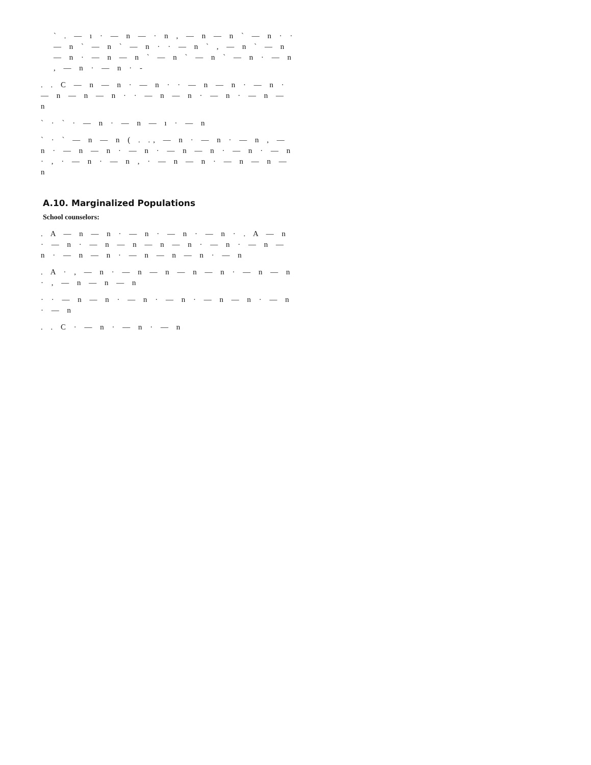` . — ı · — n — · n , — n — n ` — n · · — n ` — n ` — n · · — n ` , — n ` — n — n · — n — n ` — n ` — n ` — n · — n , — n · — n · -
. . C — n — n · — n · · — n — n · — n · — n — n — n · · — n — n · — n · — n — n
` · ` · — n · — n — ı · — n
` · ` — n — n ( . ., — n · — n · — n , — n · — n — n · — n · — n — n · — n · — n · , · — n · — n , · — n — n · — n — n — n
A.10. Marginalized Populations
School counselors:
. A — n — n · — n · — n · — n · . A — n · — n · — n — n — n — n · — n · — n — n · — n — n · — n — n — n · — n
. A · , — n · — n — n — n — n · — n — n · , — n — n — n
· · — n — n · — n · — n · — n — n · — n · — n
. . C · — n · — n · — n